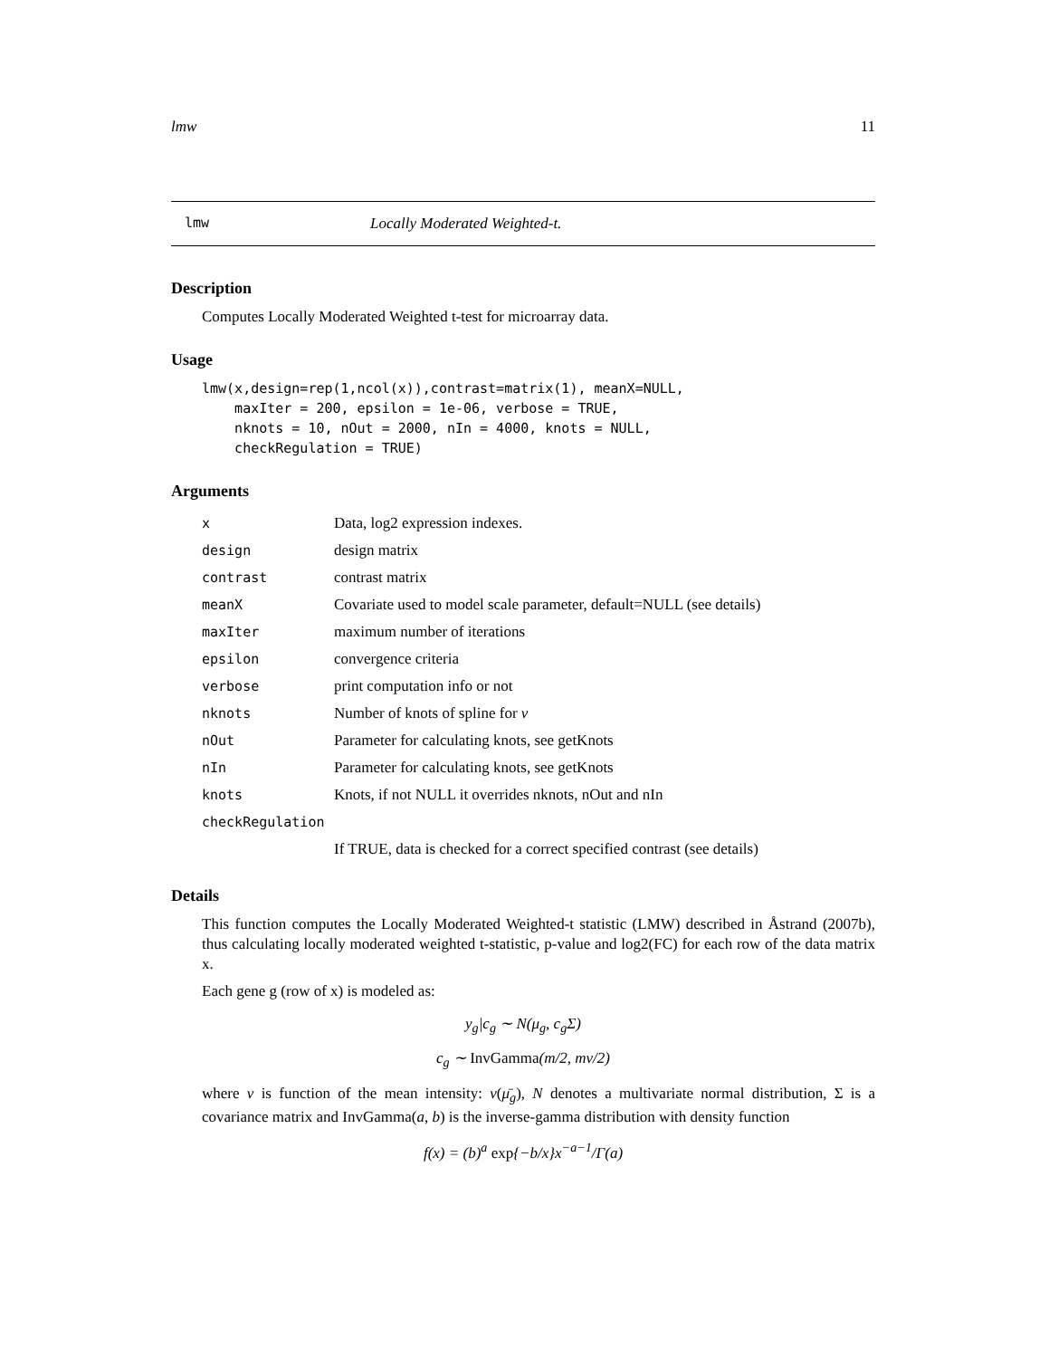lmw 11
lmw Locally Moderated Weighted-t.
Description
Computes Locally Moderated Weighted t-test for microarray data.
Usage
lmw(x,design=rep(1,ncol(x)),contrast=matrix(1), meanX=NULL,
    maxIter = 200, epsilon = 1e-06, verbose = TRUE,
    nknots = 10, nOut = 2000, nIn = 4000, knots = NULL,
    checkRegulation = TRUE)
Arguments
| x | Data, log2 expression indexes. |
| design | design matrix |
| contrast | contrast matrix |
| meanX | Covariate used to model scale parameter, default=NULL (see details) |
| maxIter | maximum number of iterations |
| epsilon | convergence criteria |
| verbose | print computation info or not |
| nknots | Number of knots of spline for ν |
| nOut | Parameter for calculating knots, see getKnots |
| nIn | Parameter for calculating knots, see getKnots |
| knots | Knots, if not NULL it overrides nknots, nOut and nIn |
| checkRegulation | |
| | If TRUE, data is checked for a correct specified contrast (see details) |
Details
This function computes the Locally Moderated Weighted-t statistic (LMW) described in Åstrand (2007b), thus calculating locally moderated weighted t-statistic, p-value and log2(FC) for each row of the data matrix x.
Each gene g (row of x) is modeled as:
y<sub>g</sub>|c<sub>g</sub> ∼ N(μ<sub>g</sub>, c<sub>g</sub>Σ)
c<sub>g</sub> ∼ InvGamma(m/2, mν/2)
where ν is function of the mean intensity: ν(μ̄<sub>g</sub>), N denotes a multivariate normal distribution, Σ is a covariance matrix and InvGamma(a, b) is the inverse-gamma distribution with density function
f(x) = (b)<sup>a</sup> exp{−b/x}x<sup>−a−1</sup>/Γ(a)